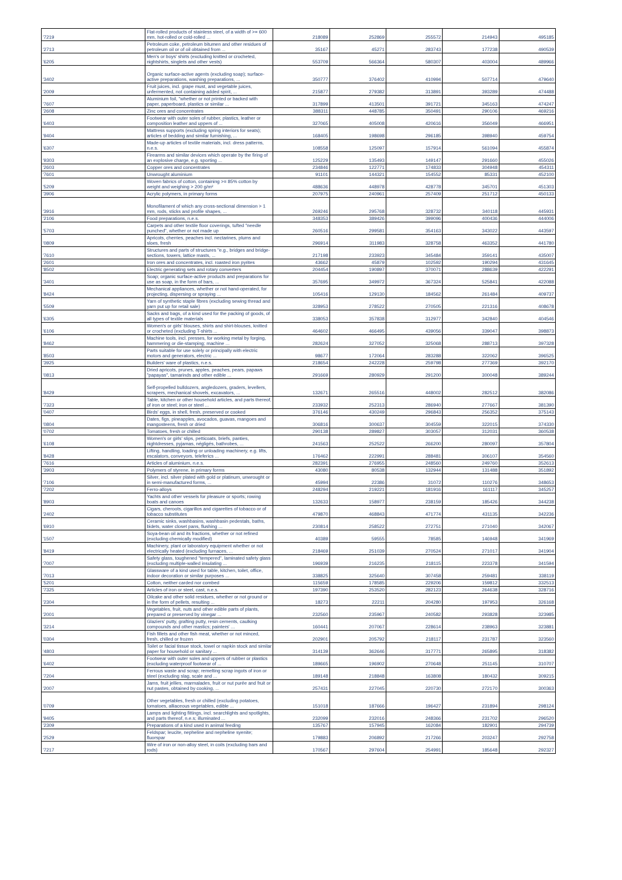| '7219 | Flat-rolled products of stainless steel, of a width of >= 600 mm, hot-rolled or cold-rolled ... | 218089 | 252869 | 255572 | 214943 | 495185 |
| '2713 | Petroleum coke, petroleum bitumen and other residues of petroleum oil or of oil obtained from ... | 35167 | 45271 | 283743 | 177238 | 490539 |
| '6205 | Men's or boys' shirts (excluding knitted or crocheted, nightshirts, singlets and other vests) | 553709 | 566364 | 580307 | 403004 | 489966 |
| '3402 | Organic surface-active agents (excluding soap); surface-active preparations, washing preparations, ... | 350777 | 376402 | 410994 | 507714 | 479640 |
| '2009 | Fruit juices, incl. grape must, and vegetable juices, unfermented, not containing added spirit, ... | 215877 | 279382 | 313891 | 393289 | 474488 |
| '7607 | Aluminium foil, "whether or not printed or backed with paper, paperboard, plastics or similar ... | 317899 | 413501 | 391721 | 345163 | 474247 |
| '2608 | Zinc ores and concentrates | 388311 | 448785 | 350491 | 290106 | 469216 |
| '6403 | Footwear with outer soles of rubber, plastics, leather or composition leather and uppers of ... | 327065 | 405008 | 420616 | 356049 | 466951 |
| '9404 | Mattress supports (excluding spring interiors for seats); articles of bedding and similar furnishing, ... | 168405 | 198698 | 296185 | 398940 | 459754 |
| '6307 | Made-up articles of textile materials, incl. dress patterns, n.e.s. | 108558 | 125097 | 157914 | 561094 | 455874 |
| '9303 | Firearms and similar devices which operate by the firing of an explosive charge, e.g. sporting ... | 125229 | 135493 | 149147 | 291660 | 455026 |
| '2603 | Copper ores and concentrates | 234846 | 122771 | 174833 | 304948 | 454311 |
| '7601 | Unwrought aluminium | 91101 | 144321 | 154552 | 85331 | 452100 |
| '5209 | Woven fabrics of cotton, containing >= 85% cotton by weight and weighing > 200 g/m² | 488636 | 448978 | 428778 | 345701 | 451303 |
| '3906 | Acrylic polymers, in primary forms | 207975 | 240961 | 257409 | 251712 | 450133 |
| '3916 | Monofilament of which any cross-sectional dimension > 1 mm, rods, sticks and profile shapes, ... | 269246 | 295768 | 328732 | 340118 | 445931 |
| '2106 | Food preparations, n.e.s. | 348353 | 389426 | 399096 | 400436 | 444006 |
| '5703 | Carpets and other textile floor coverings, tufted "needle punched", whether or not made up | 260516 | 299581 | 354163 | 343022 | 443597 |
| '0809 | Apricots, cherries, peaches incl. nectarines, plums and sloes, fresh | 296914 | 311983 | 328758 | 463352 | 441780 |
| '7610 | Structures and parts of structures "e.g., bridges and bridge-sections, towers, lattice masts, ... | 217198 | 233923 | 345484 | 359141 | 435007 |
| '2601 | Iron ores and concentrates, incl. roasted iron pyrites | 43662 | 45879 | 102592 | 190294 | 431645 |
| '8502 | Electric generating sets and rotary converters | 204454 | 190897 | 370071 | 288639 | 422291 |
| '3401 | Soap; organic surface-active products and preparations for use as soap, in the form of bars, ... | 357695 | 349972 | 367324 | 525841 | 422088 |
| '8424 | Mechanical appliances, whether or not hand-operated, for projecting, dispersing or spraying ... | 105416 | 129130 | 184562 | 261484 | 409737 |
| '5509 | Yarn of synthetic staple fibres (excluding sewing thread and yarn put up for retail sale) | 328953 | 278522 | 270505 | 221316 | 408678 |
| '6305 | Sacks and bags, of a kind used for the packing of goods, of all types of textile materials | 338053 | 357838 | 312977 | 342840 | 404546 |
| '6106 | Women's or girls' blouses, shirts and shirt-blouses, knitted or crocheted (excluding T-shirts ... | 464602 | 466495 | 439056 | 339047 | 398873 |
| '8462 | Machine tools, incl. presses, for working metal by forging, hammering or die-stamping; machine ... | 282624 | 327052 | 325068 | 288713 | 397328 |
| '8503 | Parts suitable for use solely or principally with electric motors and generators, electric ... | 98677 | 172064 | 283288 | 322062 | 396525 |
| '3925 | Builders' ware of plastics, n.e.s. | 218654 | 242228 | 259798 | 277369 | 392170 |
| '0813 | Dried apricots, prunes, apples, peaches, pears, papaws "papayas", tamarinds and other edible ... | 291669 | 280929 | 291200 | 300048 | 389244 |
| '8429 | Self-propelled bulldozers, angledozers, graders, levellers, scrapers, mechanical shovels, excavators, ... | 132671 | 265516 | 448002 | 282512 | 382086 |
| '7323 | Table, kitchen or other household articles, and parts thereof, of iron or steel; iron or steel ... | 233932 | 252313 | 286940 | 277667 | 381390 |
| '0407 | Birds' eggs, in shell, fresh, preserved or cooked | 376146 | 430249 | 296843 | 256352 | 375143 |
| '0804 | Dates, figs, pineapples, avocados, guavas, mangoes and mangosteens, fresh or dried | 306816 | 300637 | 304559 | 322015 | 374330 |
| '0702 | Tomatoes, fresh or chilled | 290138 | 289827 | 303057 | 312031 | 360538 |
| '6108 | Women's or girls' slips, petticoats, briefs, panties, nightdresses, pyjamas, négligés, bathrobes, ... | 241563 | 252522 | 266200 | 280097 | 357804 |
| '8428 | Lifting, handling, loading or unloading machinery, e.g. lifts, escalators, conveyors, teleferics ... | 176462 | 222991 | 288481 | 306107 | 354560 |
| '7616 | Articles of aluminium, n.e.s. | 282391 | 276955 | 248560 | 249760 | 352613 |
| '3903 | Polymers of styrene, in primary forms | 43080 | 80538 | 132944 | 131488 | 351892 |
| '7106 | Silver, incl. silver plated with gold or platinum, unwrought or in semi-manufactured forms, ... | 45994 | 22386 | 31072 | 110276 | 348653 |
| '7202 | Ferro-alloys | 248294 | 219221 | 181916 | 161117 | 345257 |
| '8903 | Yachts and other vessels for pleasure or sports; rowing boats and canoes | 132633 | 158977 | 238159 | 185426 | 344238 |
| '2402 | Cigars, cheroots, cigarillos and cigarettes of tobacco or of tobacco substitutes | 479870 | 468843 | 471774 | 431135 | 342236 |
| '6910 | Ceramic sinks, washbasins, washbasin pedestals, baths, bidets, water closet pans, flushing ... | 230814 | 258522 | 272751 | 271040 | 342067 |
| '1507 | Soya-bean oil and its fractions, whether or not refined (excluding chemically modified) | 40389 | 59555 | 78585 | 146948 | 341969 |
| '8419 | Machinery, plant or laboratory equipment whether or not electrically heated (excluding furnaces, ... | 218469 | 251039 | 270524 | 271017 | 341904 |
| '7007 | Safety glass, toughened "tempered", laminated safety glass (excluding multiple-walled insulating ... | 196939 | 216235 | 218115 | 223378 | 341594 |
| '7013 | Glassware of a kind used for table, kitchen, toilet, office, indoor decoration or similar purposes ... | 338825 | 325640 | 307458 | 259481 | 338119 |
| '5201 | Cotton, neither carded nor combed | 115659 | 178585 | 229206 | 159812 | 332513 |
| '7325 | Articles of iron or steel, cast, n.e.s. | 197390 | 253520 | 282123 | 264638 | 328716 |
| '2304 | Oilcake and other solid residues, whether or not ground or in the form of pellets, resulting ... | 18273 | 22211 | 204280 | 197953 | 326168 |
| '2001 | Vegetables, fruit, nuts and other edible parts of plants, prepared or preserved by vinegar ... | 232560 | 235967 | 240582 | 293828 | 323985 |
| '3214 | Glaziers' putty, grafting putty, resin cements, caulking compounds and other mastics; painters' ... | 160441 | 207067 | 228614 | 238963 | 323881 |
| '0304 | Fish fillets and other fish meat, whether or not minced, fresh, chilled or frozen | 202901 | 205792 | 218117 | 231787 | 323560 |
| '4803 | Toilet or facial tissue stock, towel or napkin stock and similar paper for household or sanitary ... | 314139 | 362646 | 317771 | 265895 | 318382 |
| '6402 | Footwear with outer soles and uppers of rubber or plastics (excluding waterproof footwear of ... | 189665 | 196902 | 270648 | 251145 | 310707 |
| '7204 | Ferrous waste and scrap; remelting scrap ingots of iron or steel (excluding slag, scale and ... | 189148 | 218848 | 163808 | 180432 | 309215 |
| '2007 | Jams, fruit jellies, marmalades, fruit or nut purée and fruit or nut pastes, obtained by cooking, ... | 257431 | 227045 | 220730 | 272170 | 300363 |
| '0709 | Other vegetables, fresh or chilled (excluding potatoes, tomatoes, alliaceous vegetables, edible ... | 151018 | 187666 | 196427 | 231894 | 298124 |
| '9405 | Lamps and lighting fittings, incl. searchlights and spotlights, and parts thereof, n.e.s; illuminated ... | 232099 | 232016 | 248366 | 231702 | 296520 |
| '2309 | Preparations of a kind used in animal feeding | 135767 | 157945 | 162084 | 182901 | 294739 |
| '2529 | Feldspar; leucite, nepheline and nepheline syenite; fluorspar | 179883 | 206892 | 217266 | 203247 | 292758 |
| '7217 | Wire of iron or non-alloy steel, in coils (excluding bars and rods) | 170567 | 297604 | 254991 | 185648 | 292327 |